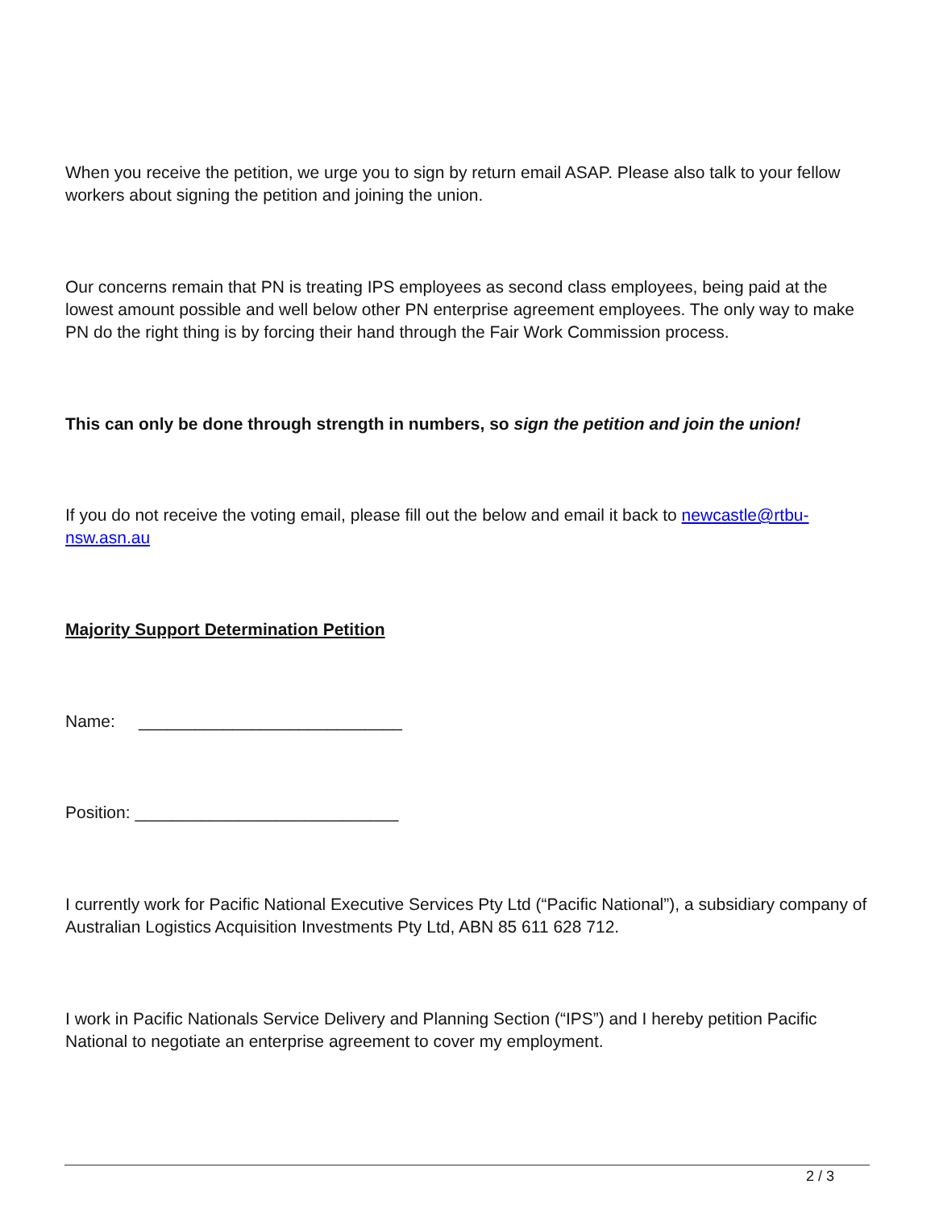When you receive the petition, we urge you to sign by return email ASAP. Please also talk to your fellow workers about signing the petition and joining the union.
Our concerns remain that PN is treating IPS employees as second class employees, being paid at the lowest amount possible and well below other PN enterprise agreement employees. The only way to make PN do the right thing is by forcing their hand through the Fair Work Commission process.
This can only be done through strength in numbers, so sign the petition and join the union!
If you do not receive the voting email, please fill out the below and email it back to newcastle@rtbu-nsw.asn.au
Majority Support Determination Petition
Name: ____________________________
Position: ____________________________
I currently work for Pacific National Executive Services Pty Ltd (“Pacific National”), a subsidiary company of Australian Logistics Acquisition Investments Pty Ltd, ABN 85 611 628 712.
I work in Pacific Nationals Service Delivery and Planning Section (“IPS”) and I hereby petition Pacific National to negotiate an enterprise agreement to cover my employment.
2 / 3